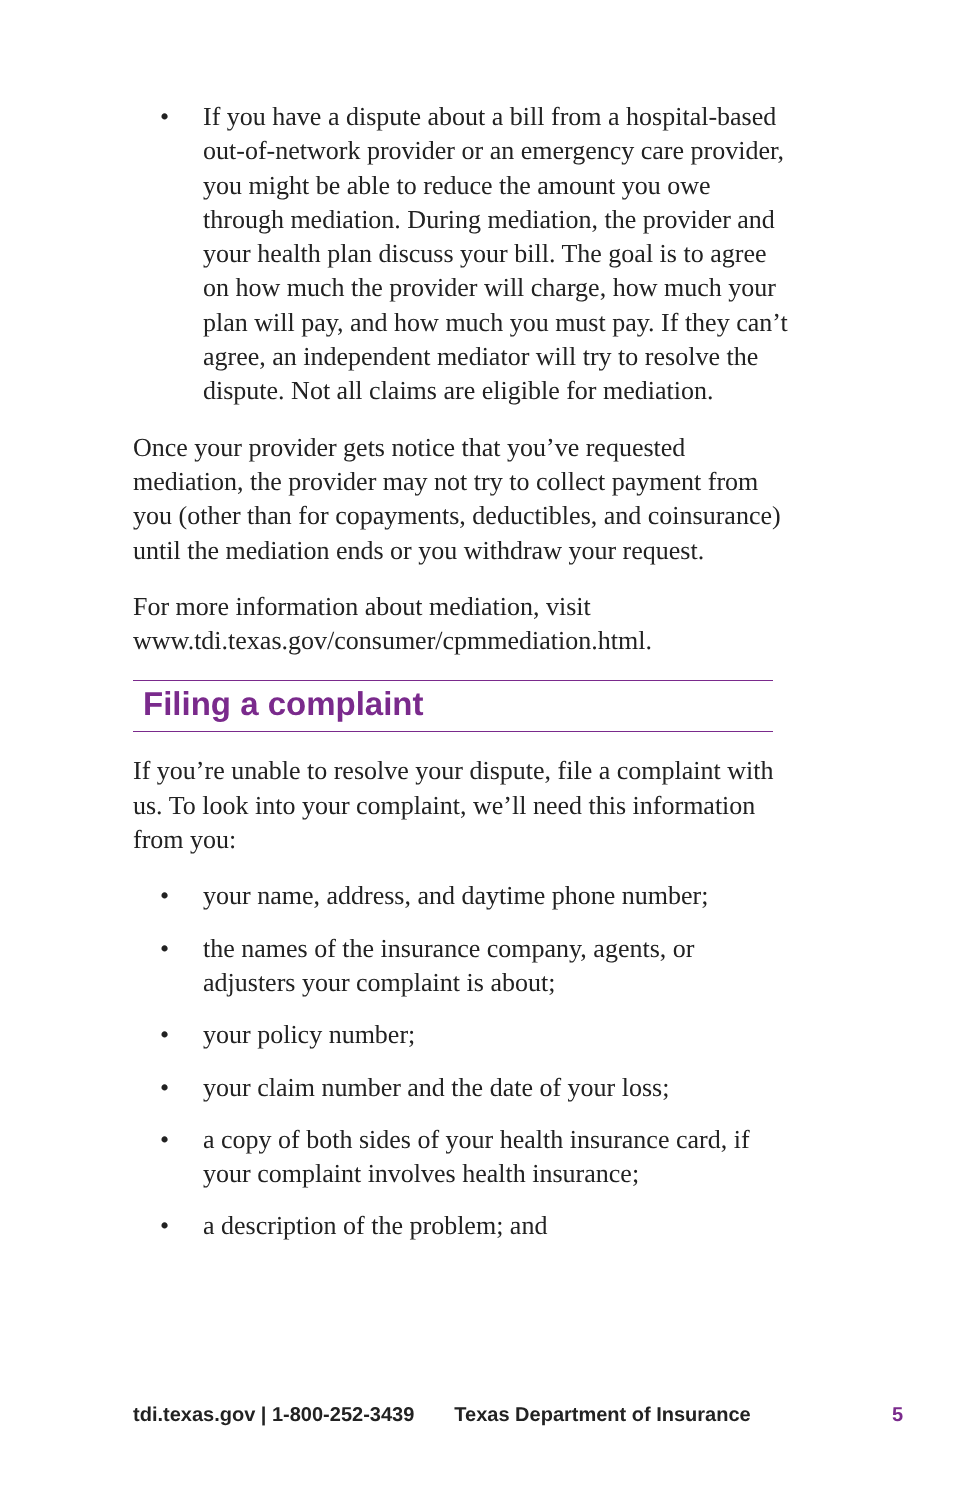• If you have a dispute about a bill from a hospital-based out-of-network provider or an emergency care provider, you might be able to reduce the amount you owe through mediation. During mediation, the provider and your health plan discuss your bill. The goal is to agree on how much the provider will charge, how much your plan will pay, and how much you must pay. If they can’t agree, an independent mediator will try to resolve the dispute. Not all claims are eligible for mediation.
Once your provider gets notice that you’ve requested mediation, the provider may not try to collect payment from you (other than for copayments, deductibles, and coinsurance) until the mediation ends or you withdraw your request.
For more information about mediation, visit www.tdi.texas.gov/consumer/cpmmediation.html.
Filing a complaint
If you’re unable to resolve your dispute, file a complaint with us. To look into your complaint, we’ll need this information from you:
• your name, address, and daytime phone number;
• the names of the insurance company, agents, or adjusters your complaint is about;
• your policy number;
• your claim number and the date of your loss;
• a copy of both sides of your health insurance card, if your complaint involves health insurance;
• a description of the problem; and
tdi.texas.gov | 1-800-252-3439 Texas Department of Insurance 5